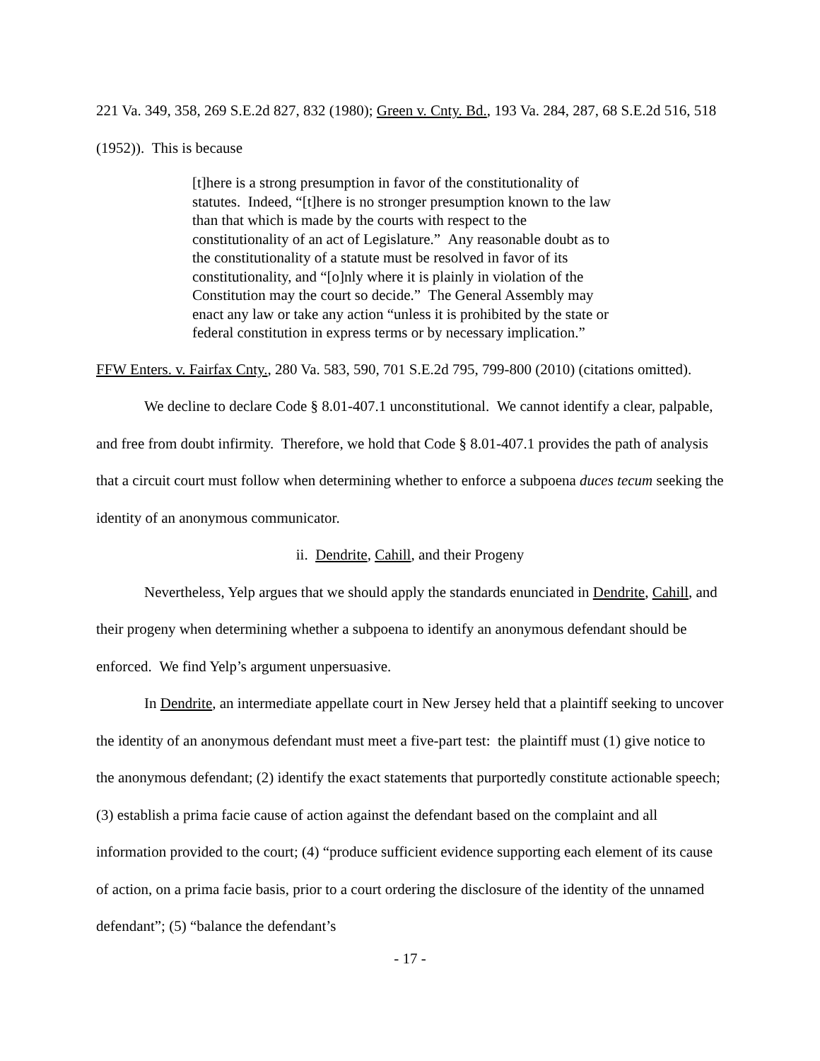221 Va. 349, 358, 269 S.E.2d 827, 832 (1980); Green v. Cnty. Bd., 193 Va. 284, 287, 68 S.E.2d 516, 518 (1952)). This is because
[t]here is a strong presumption in favor of the constitutionality of statutes. Indeed, “[t]here is no stronger presumption known to the law than that which is made by the courts with respect to the constitutionality of an act of Legislature.” Any reasonable doubt as to the constitutionality of a statute must be resolved in favor of its constitutionality, and “[o]nly where it is plainly in violation of the Constitution may the court so decide.” The General Assembly may enact any law or take any action “unless it is prohibited by the state or federal constitution in express terms or by necessary implication.”
FFW Enters. v. Fairfax Cnty., 280 Va. 583, 590, 701 S.E.2d 795, 799-800 (2010) (citations omitted).
We decline to declare Code § 8.01-407.1 unconstitutional. We cannot identify a clear, palpable, and free from doubt infirmity. Therefore, we hold that Code § 8.01-407.1 provides the path of analysis that a circuit court must follow when determining whether to enforce a subpoena duces tecum seeking the identity of an anonymous communicator.
ii. Dendrite, Cahill, and their Progeny
Nevertheless, Yelp argues that we should apply the standards enunciated in Dendrite, Cahill, and their progeny when determining whether a subpoena to identify an anonymous defendant should be enforced. We find Yelp’s argument unpersuasive.
In Dendrite, an intermediate appellate court in New Jersey held that a plaintiff seeking to uncover the identity of an anonymous defendant must meet a five-part test: the plaintiff must (1) give notice to the anonymous defendant; (2) identify the exact statements that purportedly constitute actionable speech; (3) establish a prima facie cause of action against the defendant based on the complaint and all information provided to the court; (4) “produce sufficient evidence supporting each element of its cause of action, on a prima facie basis, prior to a court ordering the disclosure of the identity of the unnamed defendant”; (5) “balance the defendant’s
- 17 -